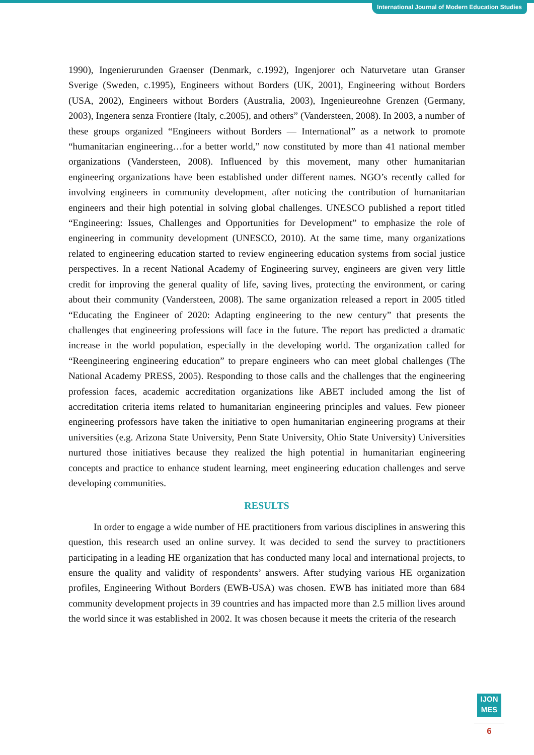International Journal of Modern Education Studies
1990), Ingenierurunden Graenser (Denmark, c.1992), Ingenjorer och Naturvetare utan Granser Sverige (Sweden, c.1995), Engineers without Borders (UK, 2001), Engineering without Borders (USA, 2002), Engineers without Borders (Australia, 2003), Ingenieureohne Grenzen (Germany, 2003), Ingenera senza Frontiere (Italy, c.2005), and others” (Vandersteen, 2008). In 2003, a number of these groups organized “Engineers without Borders — International” as a network to promote “humanitarian engineering…for a better world,” now constituted by more than 41 national member organizations (Vandersteen, 2008). Influenced by this movement, many other humanitarian engineering organizations have been established under different names. NGO’s recently called for involving engineers in community development, after noticing the contribution of humanitarian engineers and their high potential in solving global challenges. UNESCO published a report titled “Engineering: Issues, Challenges and Opportunities for Development” to emphasize the role of engineering in community development (UNESCO, 2010). At the same time, many organizations related to engineering education started to review engineering education systems from social justice perspectives. In a recent National Academy of Engineering survey, engineers are given very little credit for improving the general quality of life, saving lives, protecting the environment, or caring about their community (Vandersteen, 2008). The same organization released a report in 2005 titled “Educating the Engineer of 2020: Adapting engineering to the new century” that presents the challenges that engineering professions will face in the future. The report has predicted a dramatic increase in the world population, especially in the developing world. The organization called for “Reengineering engineering education” to prepare engineers who can meet global challenges (The National Academy PRESS, 2005). Responding to those calls and the challenges that the engineering profession faces, academic accreditation organizations like ABET included among the list of accreditation criteria items related to humanitarian engineering principles and values. Few pioneer engineering professors have taken the initiative to open humanitarian engineering programs at their universities (e.g. Arizona State University, Penn State University, Ohio State University) Universities nurtured those initiatives because they realized the high potential in humanitarian engineering concepts and practice to enhance student learning, meet engineering education challenges and serve developing communities.
RESULTS
In order to engage a wide number of HE practitioners from various disciplines in answering this question, this research used an online survey. It was decided to send the survey to practitioners participating in a leading HE organization that has conducted many local and international projects, to ensure the quality and validity of respondents’ answers. After studying various HE organization profiles, Engineering Without Borders (EWB-USA) was chosen. EWB has initiated more than 684 community development projects in 39 countries and has impacted more than 2.5 million lives around the world since it was established in 2002. It was chosen because it meets the criteria of the research
IJON
MES
6